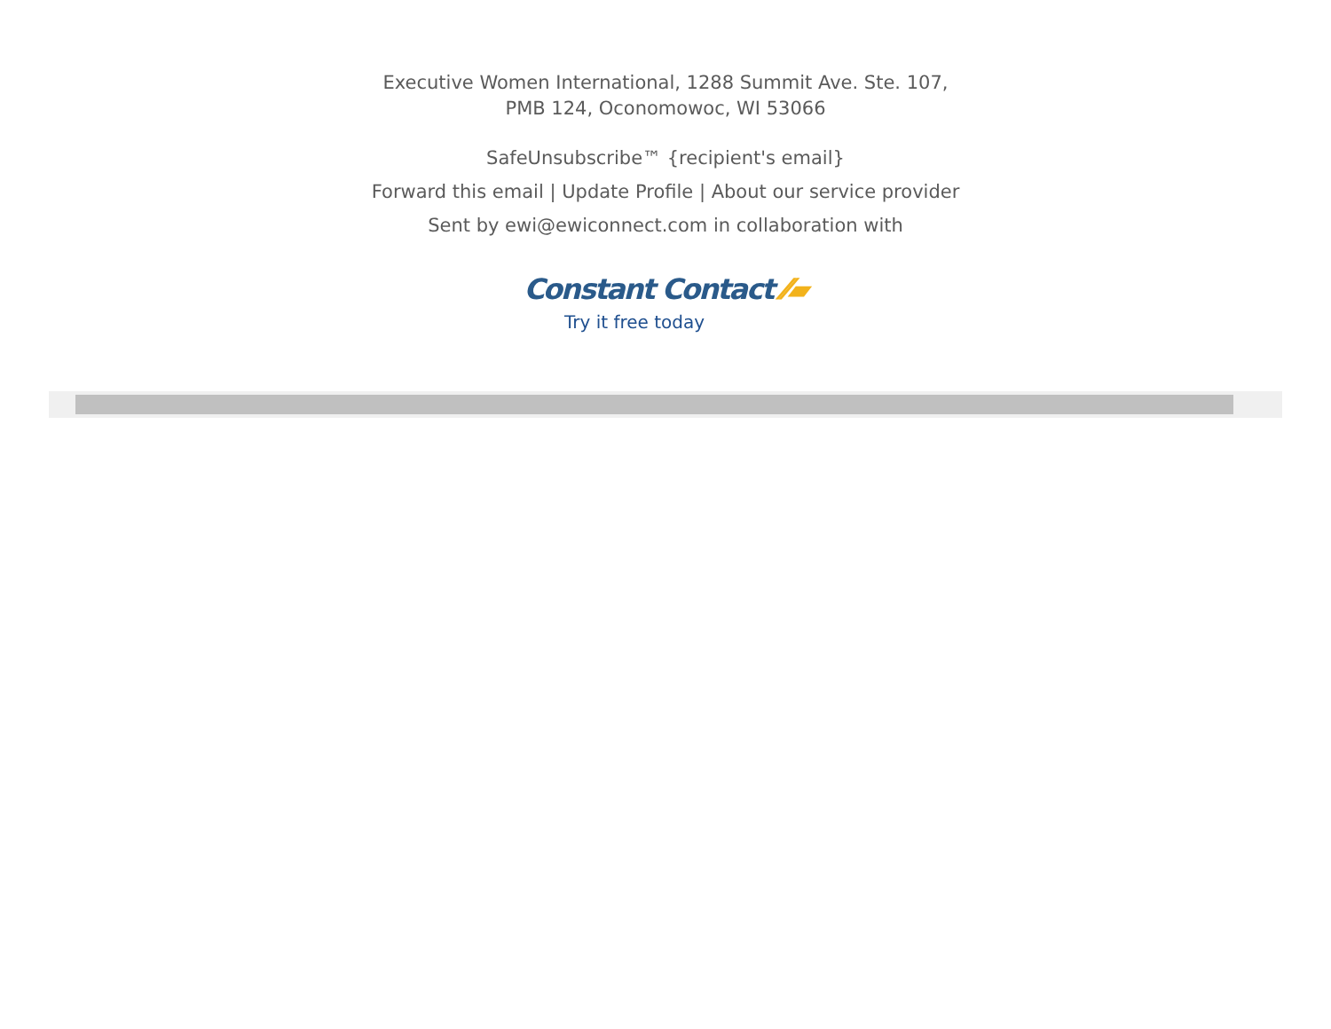Executive Women International, 1288 Summit Ave. Ste. 107,
PMB 124, Oconomowoc, WI 53066
SafeUnsubscribe™ {recipient's email}
Forward this email | Update Profile | About our service provider
Sent by ewi@ewiconnect.com in collaboration with
Constant Contact ⁄⁄▰
Try it free today